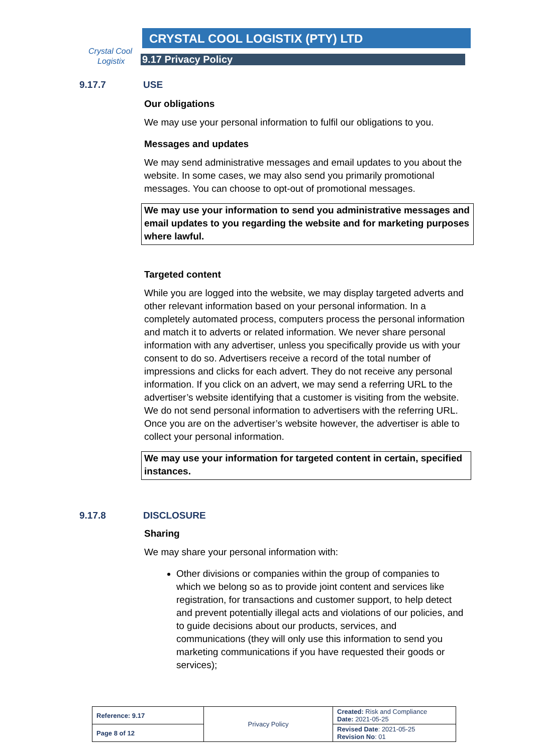Crystal Cool
Logistix
CRYSTAL COOL LOGISTIX (PTY) LTD
9.17 Privacy Policy
9.17.7 USE
Our obligations
We may use your personal information to fulfil our obligations to you.
Messages and updates
We may send administrative messages and email updates to you about the website. In some cases, we may also send you primarily promotional messages. You can choose to opt-out of promotional messages.
We may use your information to send you administrative messages and email updates to you regarding the website and for marketing purposes where lawful.
Targeted content
While you are logged into the website, we may display targeted adverts and other relevant information based on your personal information. In a completely automated process, computers process the personal information and match it to adverts or related information. We never share personal information with any advertiser, unless you specifically provide us with your consent to do so. Advertisers receive a record of the total number of impressions and clicks for each advert. They do not receive any personal information. If you click on an advert, we may send a referring URL to the advertiser’s website identifying that a customer is visiting from the website. We do not send personal information to advertisers with the referring URL. Once you are on the advertiser’s website however, the advertiser is able to collect your personal information.
We may use your information for targeted content in certain, specified instances.
9.17.8 DISCLOSURE
Sharing
We may share your personal information with:
Other divisions or companies within the group of companies to which we belong so as to provide joint content and services like registration, for transactions and customer support, to help detect and prevent potentially illegal acts and violations of our policies, and to guide decisions about our products, services, and communications (they will only use this information to send you marketing communications if you have requested their goods or services);
| Reference: 9.17 | Privacy Policy | Created: Risk and Compliance Date: 2021-05-25 |
| Page 8 of 12 | | Revised Date : 2021-05-25 Revision No : 01 |